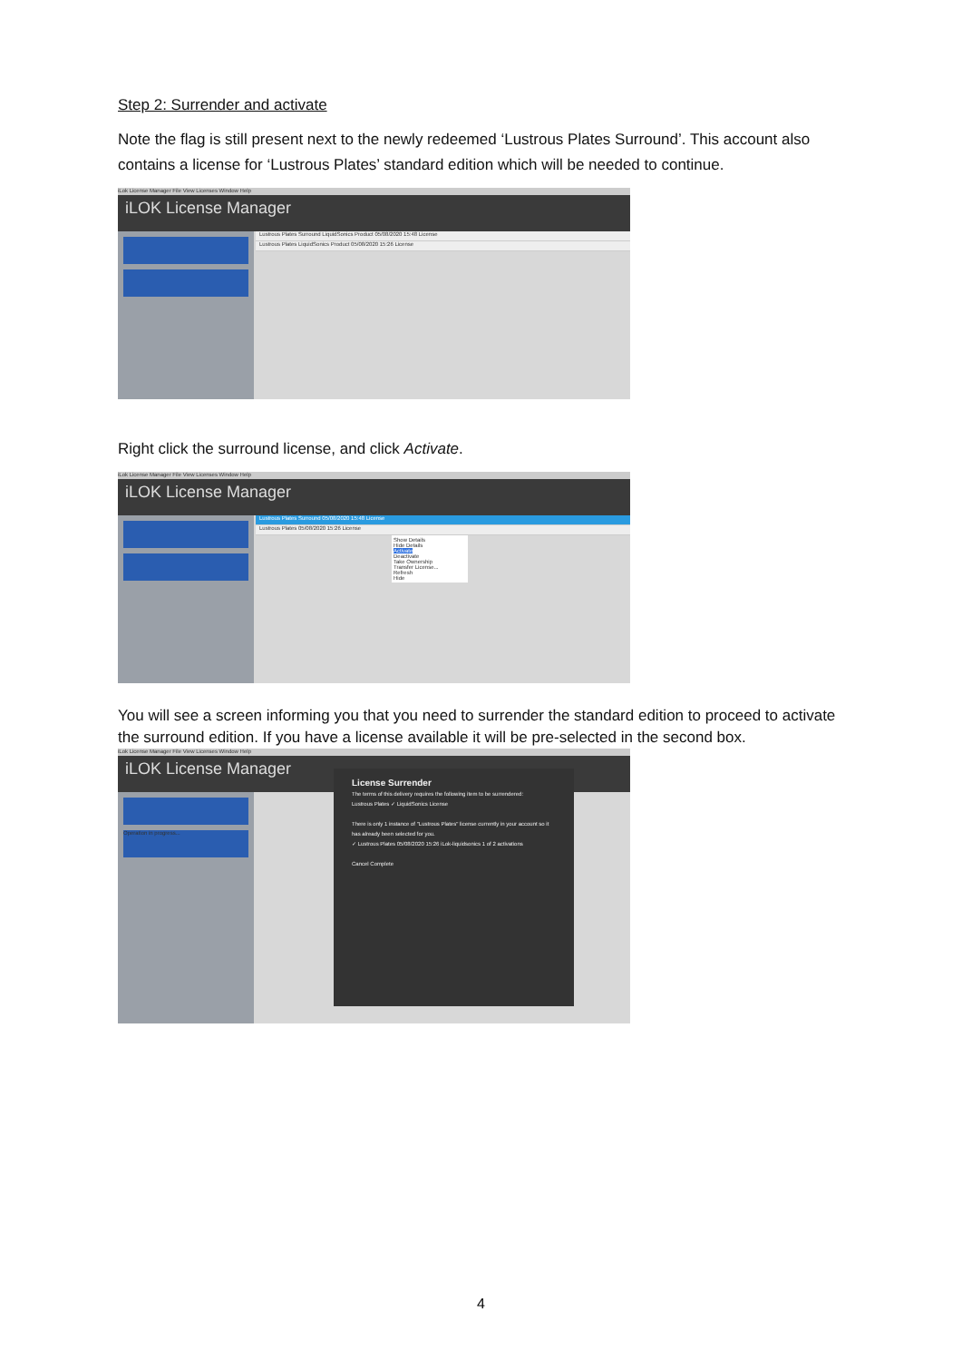Step 2: Surrender and activate
Note the flag is still present next to the newly redeemed ‘Lustrous Plates Surround’. This account also contains a license for ‘Lustrous Plates’ standard edition which will be needed to continue.
iLok License Manager File View Licenses Window Help
iLOK License Manager
Lustrous Plates Surround LiquidSonics Product 05/08/2020 15:48 License
Lustrous Plates LiquidSonics Product 05/08/2020 15:26 License
Right click the surround license, and click Activate.
iLok License Manager File View Licenses Window Help
iLOK License Manager
Lustrous Plates Surround 05/08/2020 15:48 License
Lustrous Plates 05/08/2020 15:26 License
Show Details
Hide Details
Activate
Deactivate
Take Ownership
Transfer License...
Refresh
Hide
You will see a screen informing you that you need to surrender the standard edition to proceed to activate the surround edition. If you have a license available it will be pre-selected in the second box.
iLok License Manager File View Licenses Window Help
iLOK License Manager
Operation in progress...
License Surrender
The terms of this delivery requires the following item to be surrendered:
Lustrous Plates ✓ LiquidSonics License
There is only 1 instance of "Lustrous Plates" license currently in your account so it has already been selected for you.
✓ Lustrous Plates 05/08/2020 15:26 iLok-liquidsonics 1 of 2 activations
Cancel Complete
4